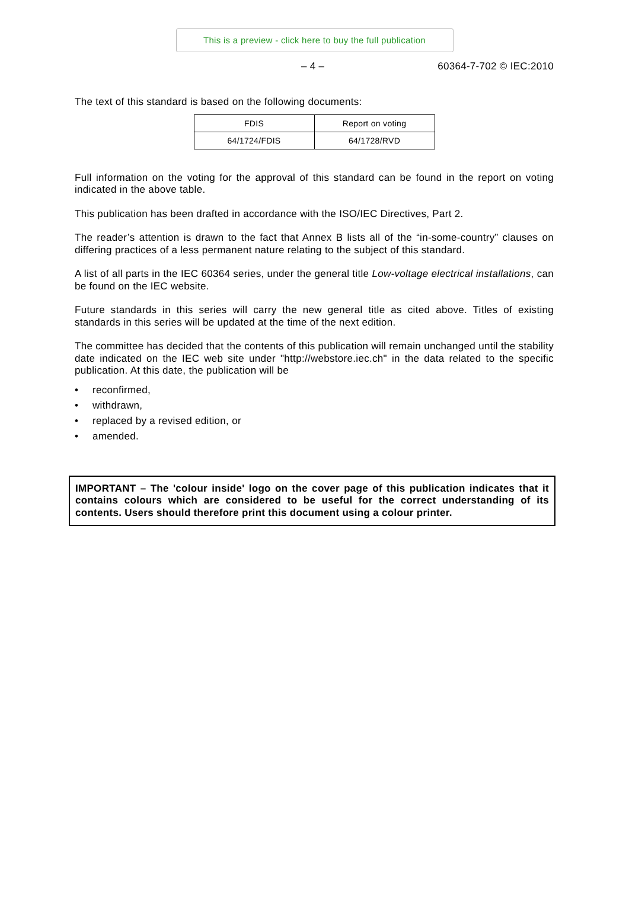This is a preview - click here to buy the full publication
– 4 – 60364-7-702 © IEC:2010
The text of this standard is based on the following documents:
| FDIS | Report on voting |
| 64/1724/FDIS | 64/1728/RVD |
Full information on the voting for the approval of this standard can be found in the report on voting indicated in the above table.
This publication has been drafted in accordance with the ISO/IEC Directives, Part 2.
The reader’s attention is drawn to the fact that Annex B lists all of the “in-some-country” clauses on differing practices of a less permanent nature relating to the subject of this standard.
A list of all parts in the IEC 60364 series, under the general title Low-voltage electrical installations, can be found on the IEC website.
Future standards in this series will carry the new general title as cited above. Titles of existing standards in this series will be updated at the time of the next edition.
The committee has decided that the contents of this publication will remain unchanged until the stability date indicated on the IEC web site under "http://webstore.iec.ch" in the data related to the specific publication. At this date, the publication will be
• reconfirmed,
• withdrawn,
• replaced by a revised edition, or
• amended.
IMPORTANT – The 'colour inside' logo on the cover page of this publication indicates that it contains colours which are considered to be useful for the correct understanding of its contents. Users should therefore print this document using a colour printer.